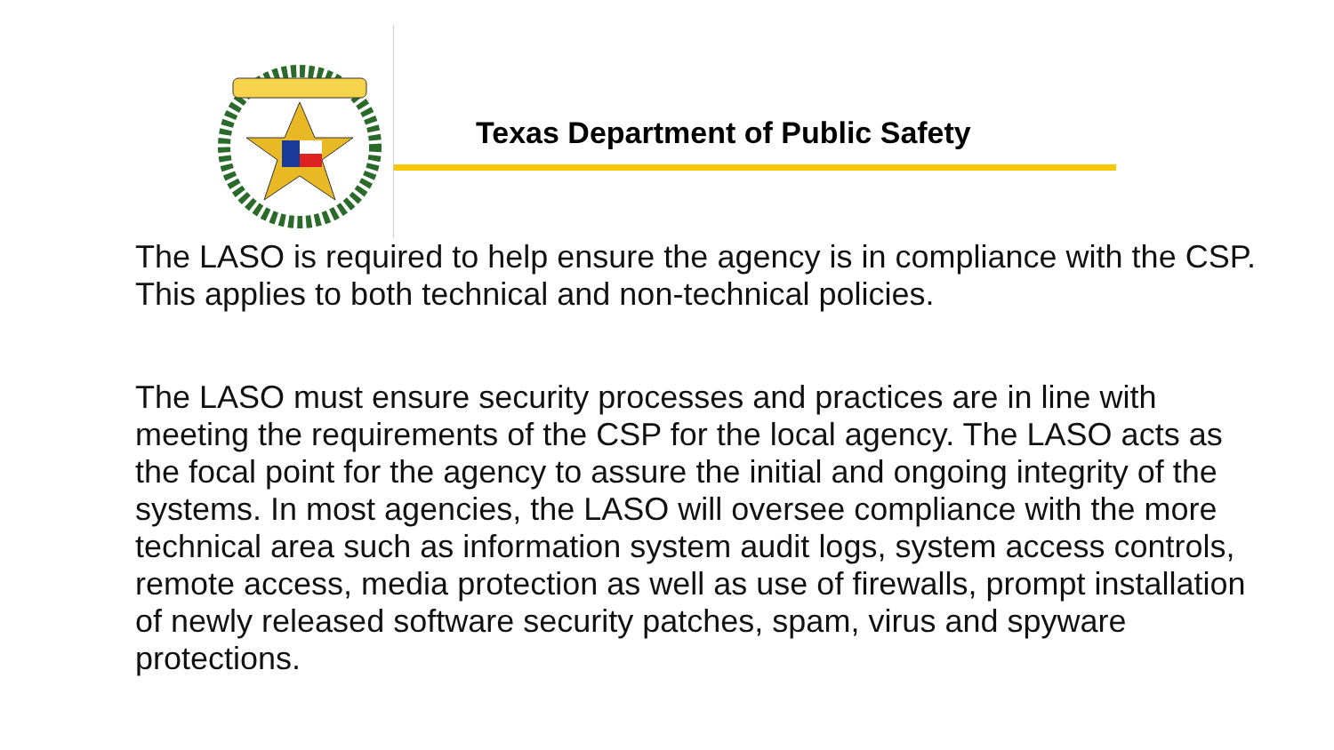Texas Department of Public Safety
The LASO is required to help ensure the agency is in compliance with the CSP. This applies to both technical and non-technical policies.
The LASO must ensure security processes and practices are in line with meeting the requirements of the CSP for the local agency. The LASO acts as the focal point for the agency to assure the initial and ongoing integrity of the systems. In most agencies, the LASO will oversee compliance with the more technical area such as information system audit logs, system access controls, remote access, media protection as well as use of firewalls, prompt installation of newly released software security patches, spam, virus and spyware protections.